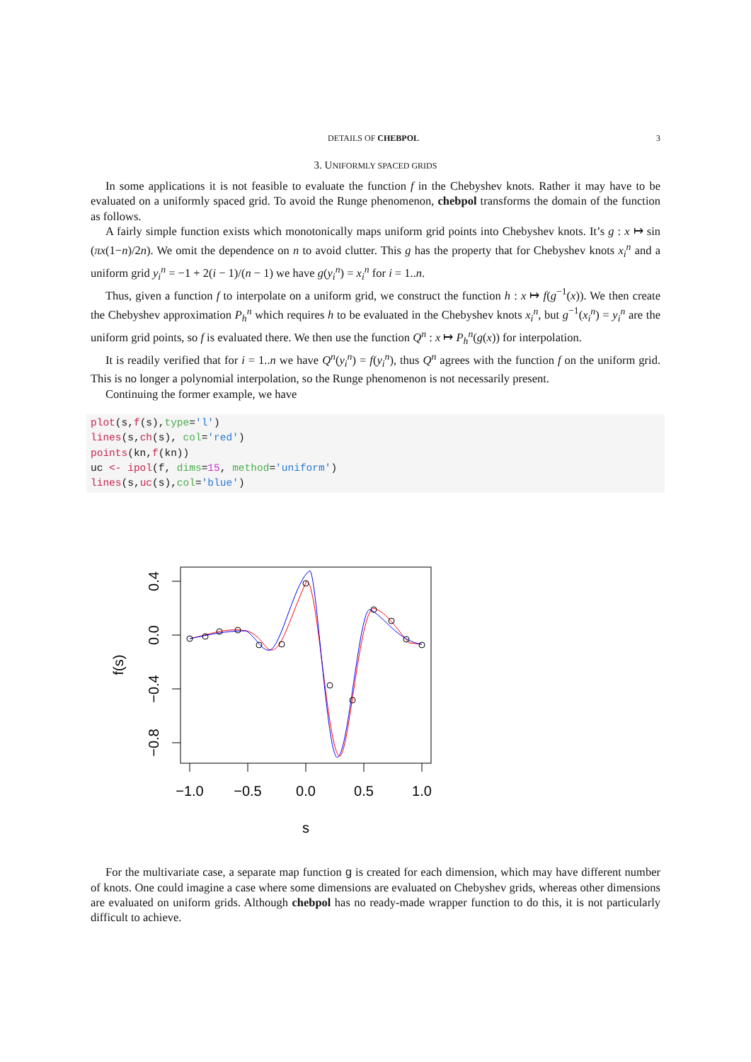DETAILS OF CHEBPOL 3
3. UNIFORMLY SPACED GRIDS
In some applications it is not feasible to evaluate the function f in the Chebyshev knots. Rather it may have to be evaluated on a uniformly spaced grid. To avoid the Runge phenomenon, chebpol transforms the domain of the function as follows.
A fairly simple function exists which monotonically maps uniform grid points into Chebyshev knots. It’s g : x ↦ sin (πx(1−n)/2n). We omit the dependence on n to avoid clutter. This g has the property that for Chebyshev knots x<sub>i</sub><sup>n</sup> and a uniform grid y<sub>i</sub><sup>n</sup> = −1 + 2(i − 1)/(n − 1) we have g(y<sub>i</sub><sup>n</sup>) = x<sub>i</sub><sup>n</sup> for i = 1..n.
Thus, given a function f to interpolate on a uniform grid, we construct the function h : x ↦ f(g<sup>−1</sup>(x)). We then create the Chebyshev approximation P<sub>h</sub><sup>n</sup> which requires h to be evaluated in the Chebyshev knots x<sub>i</sub><sup>n</sup>, but g<sup>−1</sup>(x<sub>i</sub><sup>n</sup>) = y<sub>i</sub><sup>n</sup> are the uniform grid points, so f is evaluated there. We then use the function Q<sup>n</sup> : x ↦ P<sub>h</sub><sup>n</sup>(g(x)) for interpolation.
It is readily verified that for i = 1..n we have Q<sup>n</sup>(y<sub>i</sub><sup>n</sup>) = f(y<sub>i</sub><sup>n</sup>), thus Q<sup>n</sup> agrees with the function f on the uniform grid. This is no longer a polynomial interpolation, so the Runge phenomenon is not necessarily present.
Continuing the former example, we have
plot(s,f(s),type='l')
lines(s,ch(s), col='red')
points(kn,f(kn))
uc <- ipol(f, dims=15, method='uniform')
lines(s,uc(s),col='blue')
0.4
0.0
−0.4
−0.8
f(s)
−1.0
−0.5
0.0
0.5
1.0
s
For the multivariate case, a separate map function g is created for each dimension, which may have different number of knots. One could imagine a case where some dimensions are evaluated on Chebyshev grids, whereas other dimensions are evaluated on uniform grids. Although chebpol has no ready-made wrapper function to do this, it is not particularly difficult to achieve.